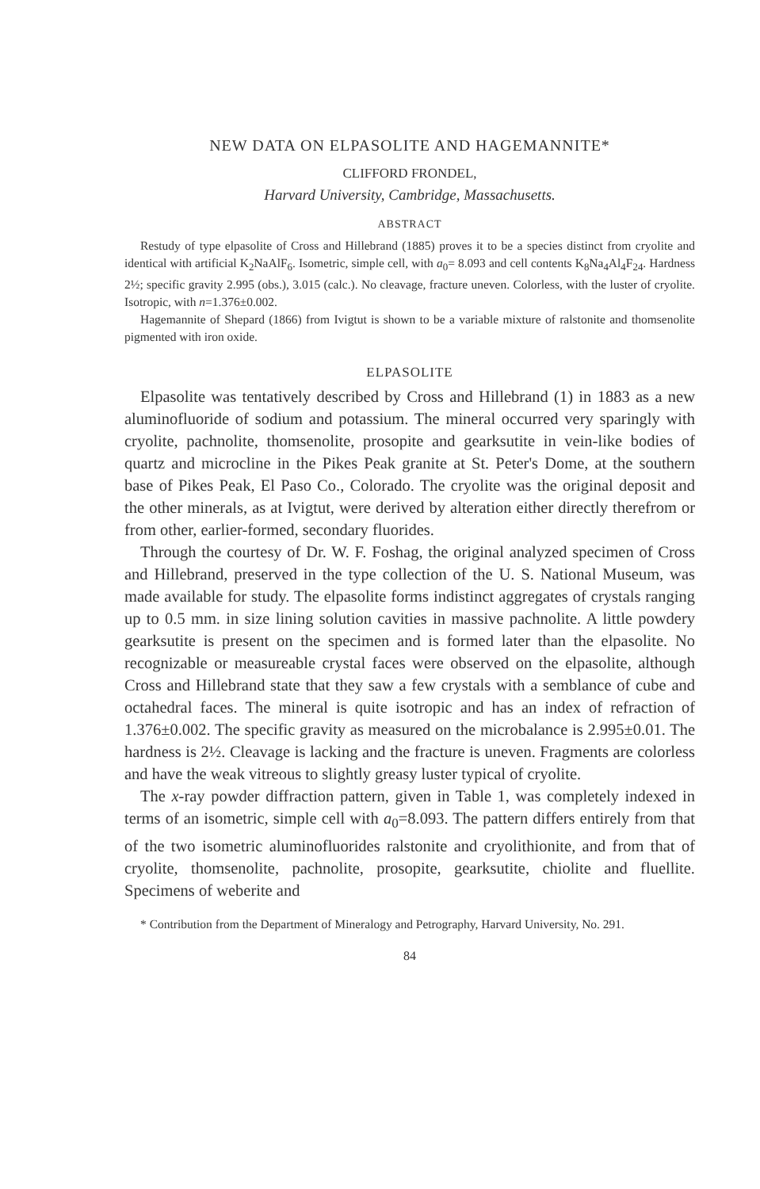NEW DATA ON ELPASOLITE AND HAGEMANNITE*
CLIFFORD FRONDEL,
Harvard University, Cambridge, Massachusetts.
ABSTRACT
Restudy of type elpasolite of Cross and Hillebrand (1885) proves it to be a species distinct from cryolite and identical with artificial K<sub>2</sub>NaAlF<sub>6</sub>. Isometric, simple cell, with a<sub>0</sub>= 8.093 and cell contents K<sub>8</sub>Na<sub>4</sub>Al<sub>4</sub>F<sub>24</sub>. Hardness 2½; specific gravity 2.995 (obs.), 3.015 (calc.). No cleavage, fracture uneven. Colorless, with the luster of cryolite. Isotropic, with n=1.376±0.002.
Hagemannite of Shepard (1866) from Ivigtut is shown to be a variable mixture of ralstonite and thomsenolite pigmented with iron oxide.
ELPASOLITE
Elpasolite was tentatively described by Cross and Hillebrand (1) in 1883 as a new aluminofluoride of sodium and potassium. The mineral occurred very sparingly with cryolite, pachnolite, thomsenolite, prosopite and gearksutite in vein-like bodies of quartz and microcline in the Pikes Peak granite at St. Peter's Dome, at the southern base of Pikes Peak, El Paso Co., Colorado. The cryolite was the original deposit and the other minerals, as at Ivigtut, were derived by alteration either directly therefrom or from other, earlier-formed, secondary fluorides.
Through the courtesy of Dr. W. F. Foshag, the original analyzed specimen of Cross and Hillebrand, preserved in the type collection of the U. S. National Museum, was made available for study. The elpasolite forms indistinct aggregates of crystals ranging up to 0.5 mm. in size lining solution cavities in massive pachnolite. A little powdery gearksutite is present on the specimen and is formed later than the elpasolite. No recognizable or measureable crystal faces were observed on the elpasolite, although Cross and Hillebrand state that they saw a few crystals with a semblance of cube and octahedral faces. The mineral is quite isotropic and has an index of refraction of 1.376±0.002. The specific gravity as measured on the microbalance is 2.995±0.01. The hardness is 2½. Cleavage is lacking and the fracture is uneven. Fragments are colorless and have the weak vitreous to slightly greasy luster typical of cryolite.
The x-ray powder diffraction pattern, given in Table 1, was completely indexed in terms of an isometric, simple cell with a<sub>0</sub>=8.093. The pattern differs entirely from that of the two isometric aluminofluorides ralstonite and cryolithionite, and from that of cryolite, thomsenolite, pachnolite, prosopite, gearksutite, chiolite and fluellite. Specimens of weberite and
* Contribution from the Department of Mineralogy and Petrography, Harvard University, No. 291.
84